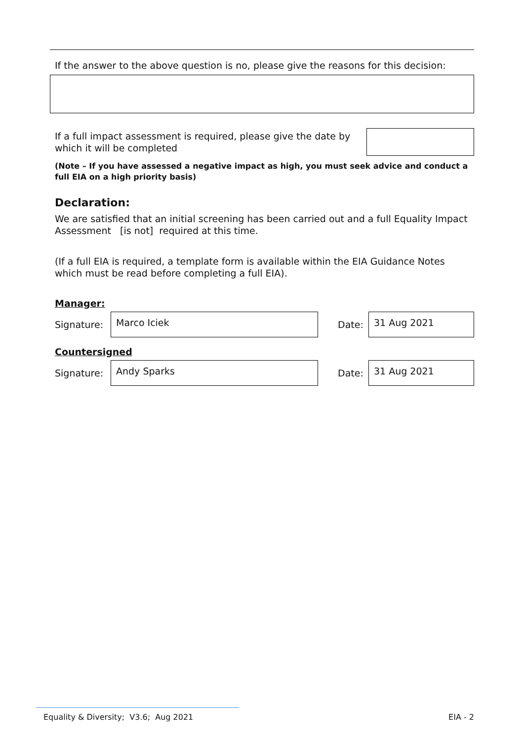If the answer to the above question is no, please give the reasons for this decision:
If a full impact assessment is required, please give the date by which it will be completed
(Note – If you have assessed a negative impact as high, you must seek advice and conduct a full EIA on a high priority basis)
Declaration:
We are satisfied that an initial screening has been carried out and a full Equality Impact Assessment [is not] required at this time.
(If a full EIA is required, a template form is available within the EIA Guidance Notes which must be read before completing a full EIA).
Manager:
Signature:
Marco Iciek
Date:
31 Aug 2021
Countersigned
Signature:
Andy Sparks
Date:
31 Aug 2021
Equality & Diversity; V3.6; Aug 2021 EIA - 2